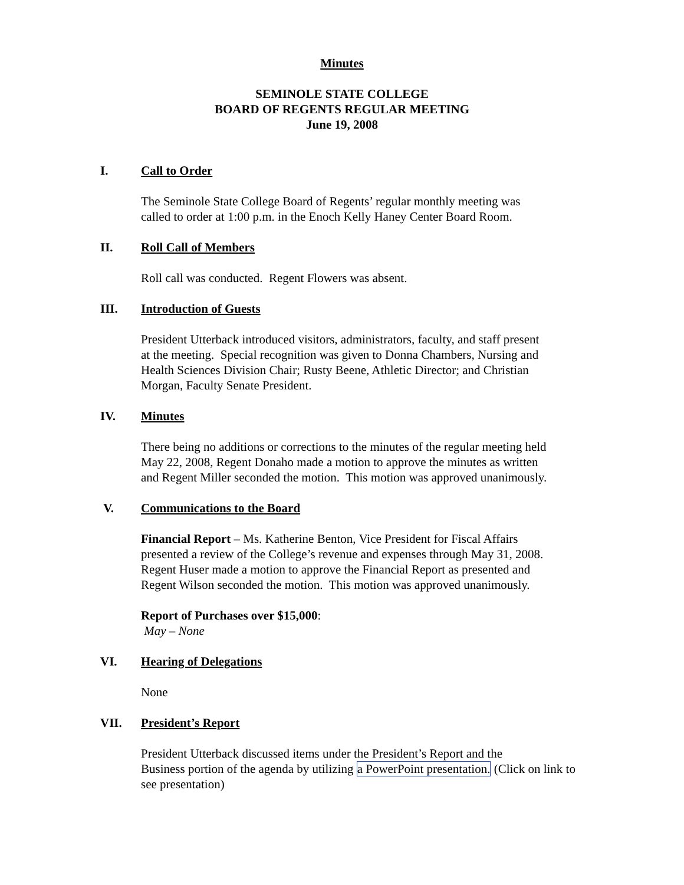Minutes
SEMINOLE STATE COLLEGE
BOARD OF REGENTS REGULAR MEETING
June 19, 2008
I. Call to Order
The Seminole State College Board of Regents’ regular monthly meeting was
called to order at 1:00 p.m. in the Enoch Kelly Haney Center Board Room.
II. Roll Call of Members
Roll call was conducted. Regent Flowers was absent.
III. Introduction of Guests
President Utterback introduced visitors, administrators, faculty, and staff present
at the meeting. Special recognition was given to Donna Chambers, Nursing and
Health Sciences Division Chair; Rusty Beene, Athletic Director; and Christian
Morgan, Faculty Senate President.
IV. Minutes
There being no additions or corrections to the minutes of the regular meeting held
May 22, 2008, Regent Donaho made a motion to approve the minutes as written
and Regent Miller seconded the motion. This motion was approved unanimously.
V. Communications to the Board
Financial Report – Ms. Katherine Benton, Vice President for Fiscal Affairs
presented a review of the College’s revenue and expenses through May 31, 2008.
Regent Huser made a motion to approve the Financial Report as presented and
Regent Wilson seconded the motion. This motion was approved unanimously.
Report of Purchases over $15,000:
May – None
VI. Hearing of Delegations
None
VII. President’s Report
President Utterback discussed items under the President’s Report and the
Business portion of the agenda by utilizing a PowerPoint presentation. (Click on link to
see presentation)